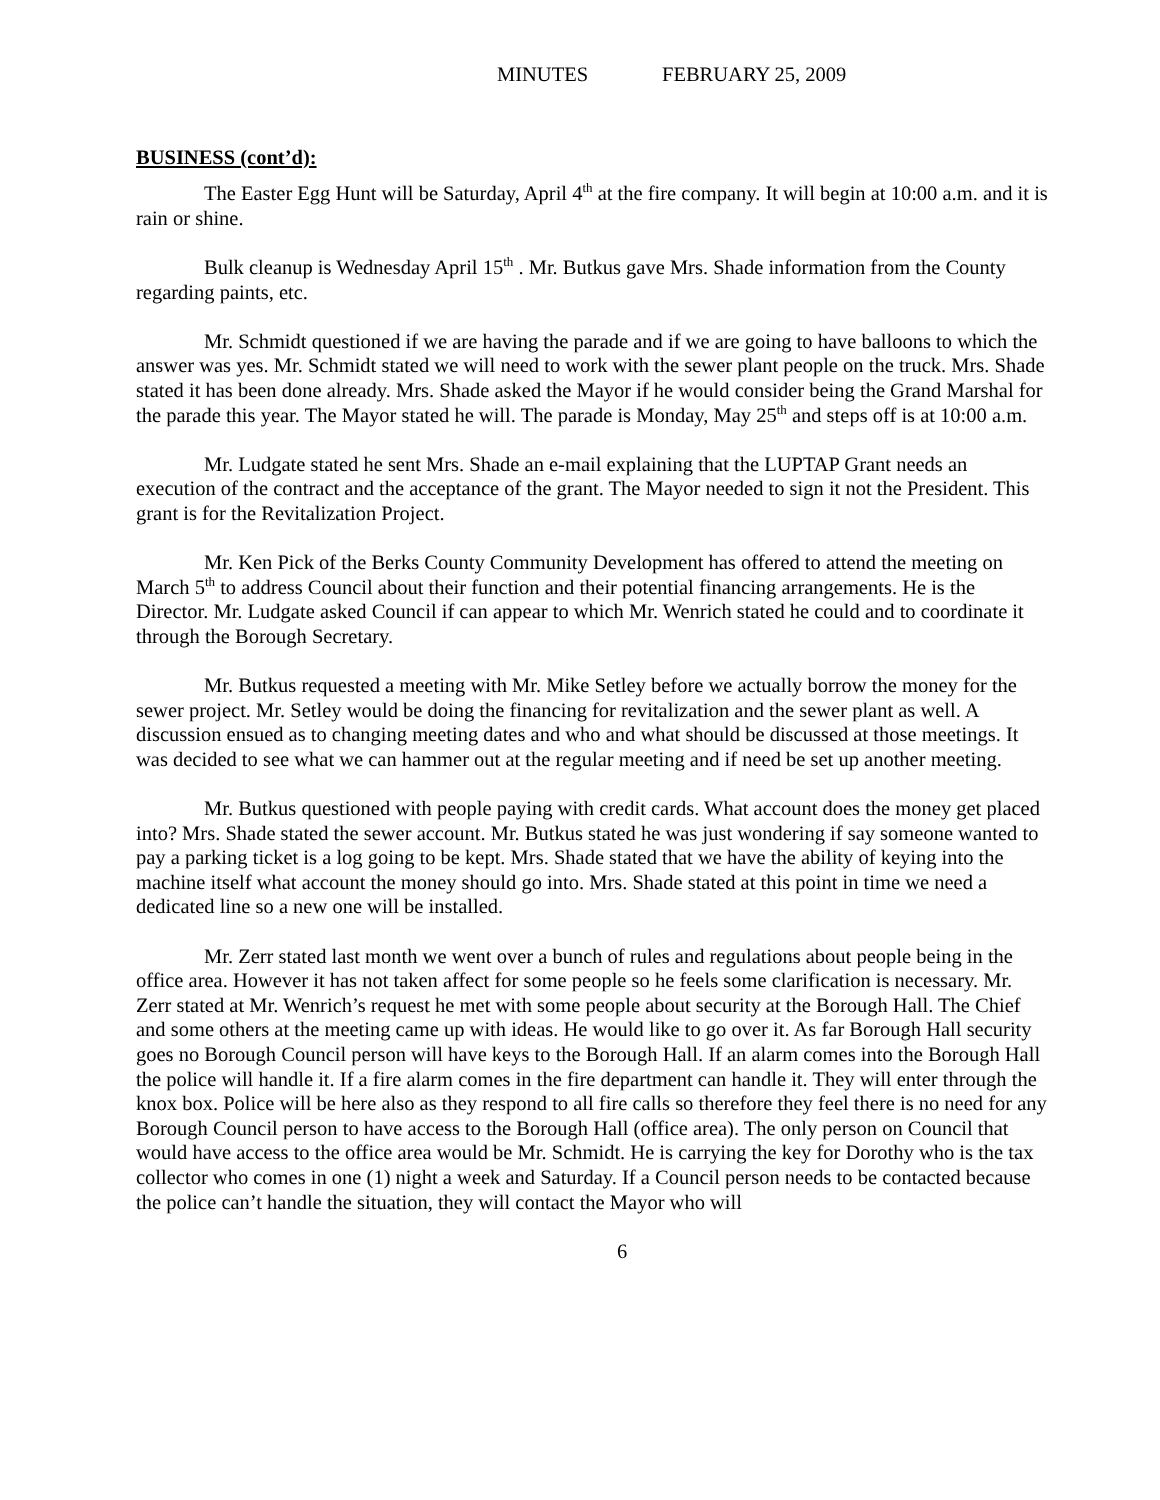MINUTES FEBRUARY 25, 2009
BUSINESS (cont’d):
The Easter Egg Hunt will be Saturday, April 4<sup>th</sup> at the fire company. It will begin at 10:00 a.m. and it is rain or shine.
Bulk cleanup is Wednesday April 15<sup>th</sup> . Mr. Butkus gave Mrs. Shade information from the County regarding paints, etc.
Mr. Schmidt questioned if we are having the parade and if we are going to have balloons to which the answer was yes. Mr. Schmidt stated we will need to work with the sewer plant people on the truck. Mrs. Shade stated it has been done already. Mrs. Shade asked the Mayor if he would consider being the Grand Marshal for the parade this year. The Mayor stated he will. The parade is Monday, May 25<sup>th</sup> and steps off is at 10:00 a.m.
Mr. Ludgate stated he sent Mrs. Shade an e-mail explaining that the LUPTAP Grant needs an execution of the contract and the acceptance of the grant. The Mayor needed to sign it not the President. This grant is for the Revitalization Project.
Mr. Ken Pick of the Berks County Community Development has offered to attend the meeting on March 5<sup>th</sup> to address Council about their function and their potential financing arrangements. He is the Director. Mr. Ludgate asked Council if can appear to which Mr. Wenrich stated he could and to coordinate it through the Borough Secretary.
Mr. Butkus requested a meeting with Mr. Mike Setley before we actually borrow the money for the sewer project. Mr. Setley would be doing the financing for revitalization and the sewer plant as well. A discussion ensued as to changing meeting dates and who and what should be discussed at those meetings. It was decided to see what we can hammer out at the regular meeting and if need be set up another meeting.
Mr. Butkus questioned with people paying with credit cards. What account does the money get placed into? Mrs. Shade stated the sewer account. Mr. Butkus stated he was just wondering if say someone wanted to pay a parking ticket is a log going to be kept. Mrs. Shade stated that we have the ability of keying into the machine itself what account the money should go into. Mrs. Shade stated at this point in time we need a dedicated line so a new one will be installed.
Mr. Zerr stated last month we went over a bunch of rules and regulations about people being in the office area. However it has not taken affect for some people so he feels some clarification is necessary. Mr. Zerr stated at Mr. Wenrich’s request he met with some people about security at the Borough Hall. The Chief and some others at the meeting came up with ideas. He would like to go over it. As far Borough Hall security goes no Borough Council person will have keys to the Borough Hall. If an alarm comes into the Borough Hall the police will handle it. If a fire alarm comes in the fire department can handle it. They will enter through the knox box. Police will be here also as they respond to all fire calls so therefore they feel there is no need for any Borough Council person to have access to the Borough Hall (office area). The only person on Council that would have access to the office area would be Mr. Schmidt. He is carrying the key for Dorothy who is the tax collector who comes in one (1) night a week and Saturday. If a Council person needs to be contacted because the police can’t handle the situation, they will contact the Mayor who will
6